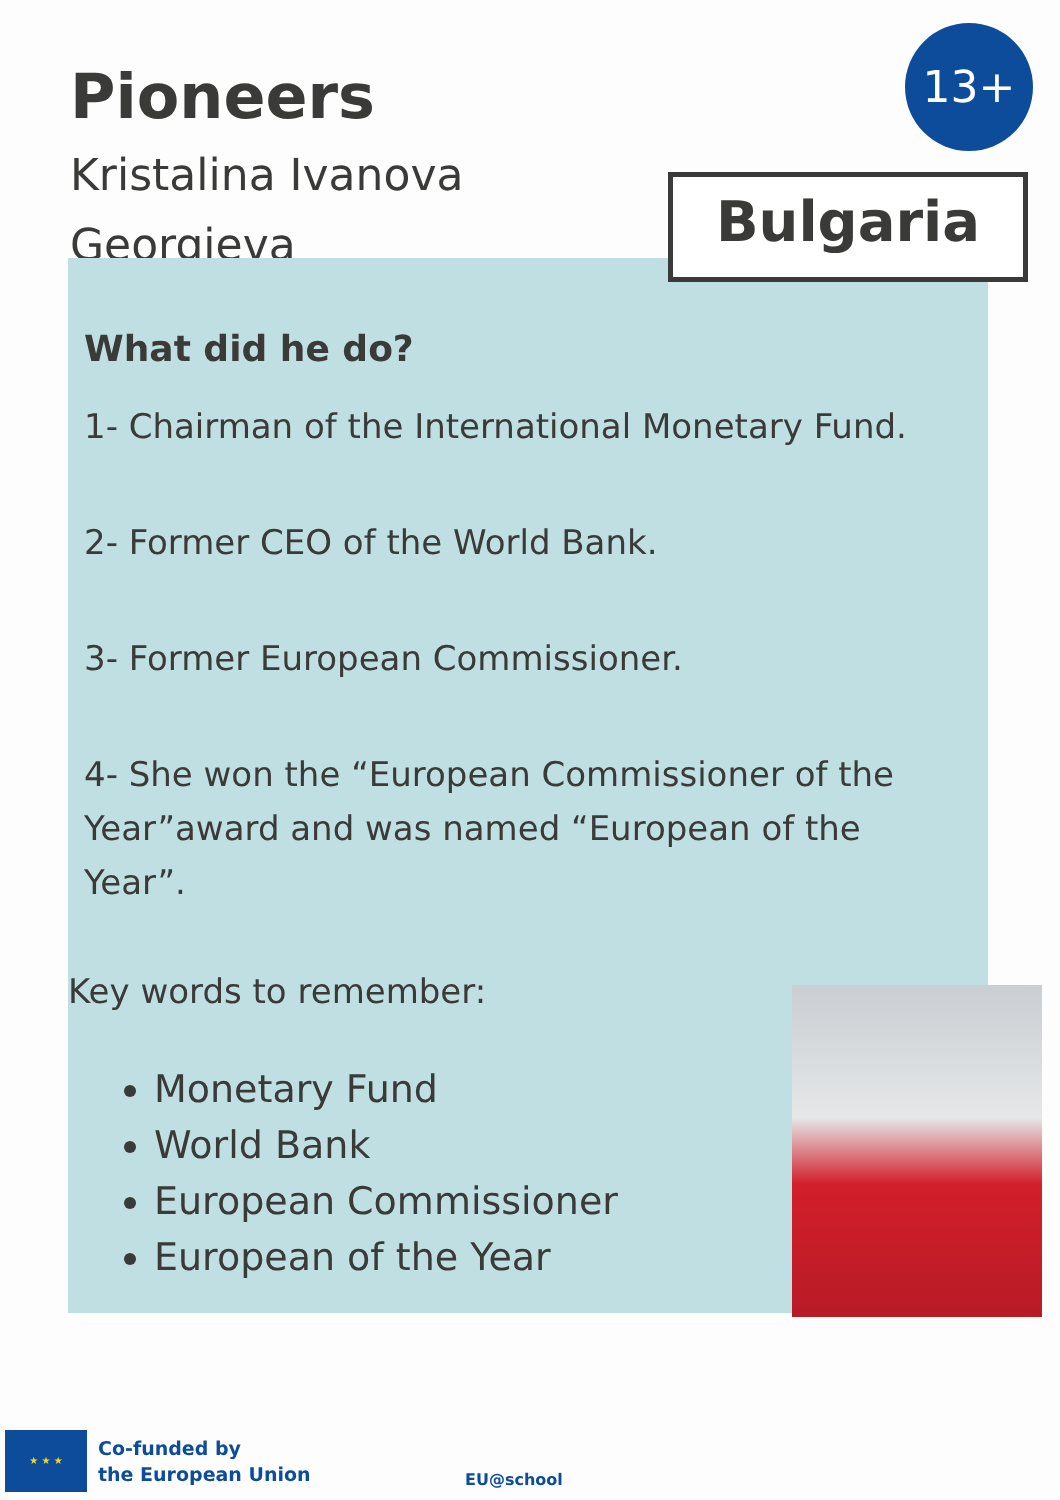Pioneers
Kristalina Ivanova
Georgieva
13+
What did he do?
1- Chairman of the International Monetary Fund.
2- Former CEO of the World Bank.
3- Former European Commissioner.
4- She won the “European Commissioner of the Year”award and was named “European of the Year”.
Key words to remember:
Monetary Fund
World Bank
European Commissioner
European of the Year
Bulgaria
★ ★ ★
Co-funded by
the European Union
EU@school